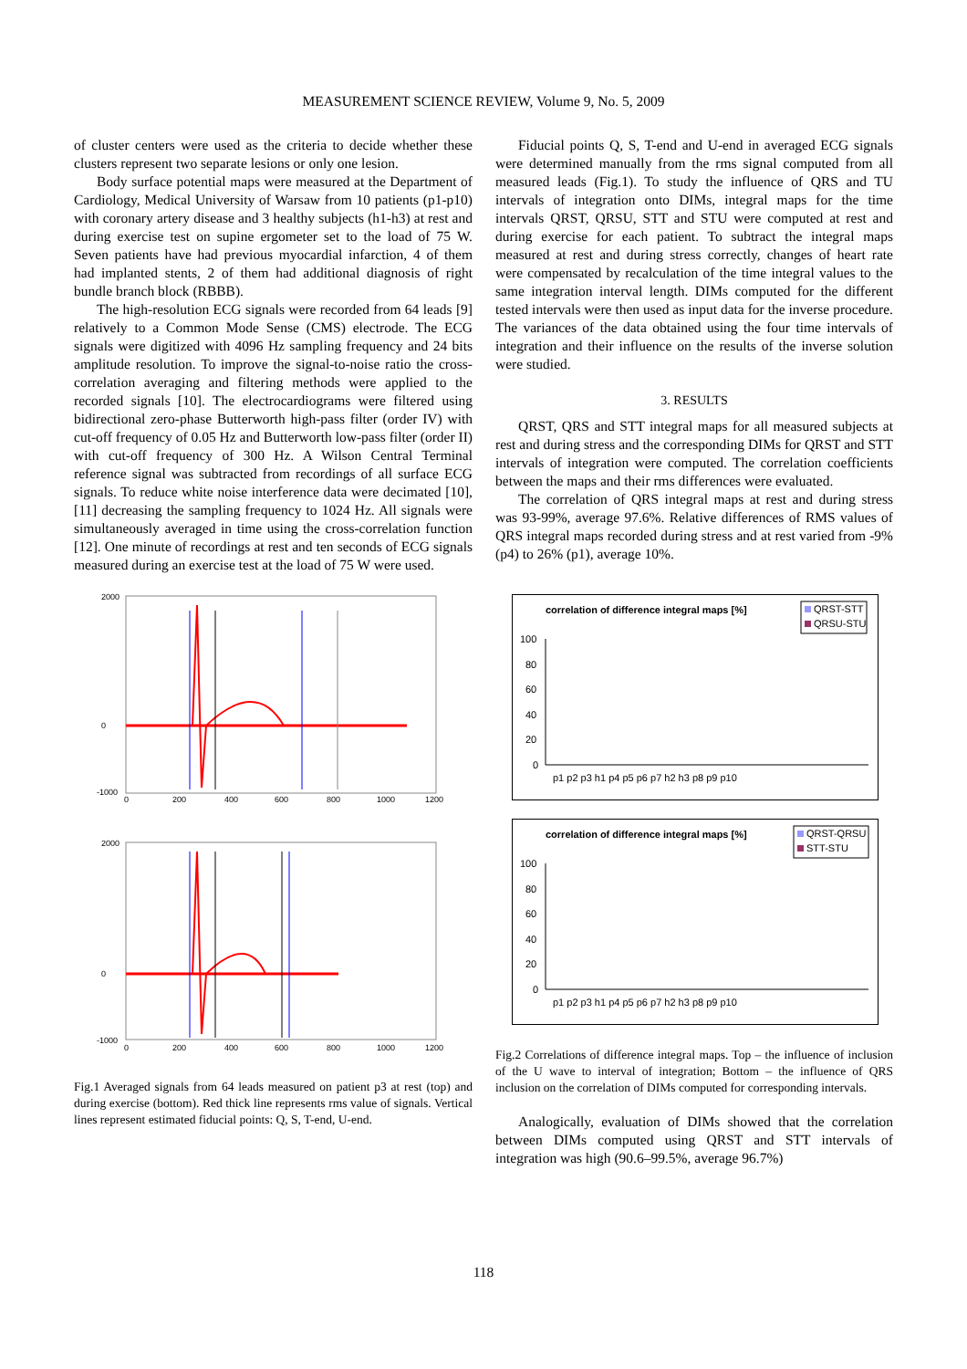MEASUREMENT SCIENCE REVIEW, Volume 9, No. 5, 2009
of cluster centers were used as the criteria to decide whether these clusters represent two separate lesions or only one lesion.
Body surface potential maps were measured at the Department of Cardiology, Medical University of Warsaw from 10 patients (p1-p10) with coronary artery disease and 3 healthy subjects (h1-h3) at rest and during exercise test on supine ergometer set to the load of 75 W. Seven patients have had previous myocardial infarction, 4 of them had implanted stents, 2 of them had additional diagnosis of right bundle branch block (RBBB).
The high-resolution ECG signals were recorded from 64 leads [9] relatively to a Common Mode Sense (CMS) electrode. The ECG signals were digitized with 4096 Hz sampling frequency and 24 bits amplitude resolution. To improve the signal-to-noise ratio the cross-correlation averaging and filtering methods were applied to the recorded signals [10]. The electrocardiograms were filtered using bidirectional zero-phase Butterworth high-pass filter (order IV) with cut-off frequency of 0.05 Hz and Butterworth low-pass filter (order II) with cut-off frequency of 300 Hz. A Wilson Central Terminal reference signal was subtracted from recordings of all surface ECG signals. To reduce white noise interference data were decimated [10], [11] decreasing the sampling frequency to 1024 Hz. All signals were simultaneously averaged in time using the cross-correlation function [12]. One minute of recordings at rest and ten seconds of ECG signals measured during an exercise test at the load of 75 W were used.
2000
0
-1000
0
200
400
600
800
1000
1200
2000
0
-1000
0
200
400
600
800
1000
1200
Fig.1 Averaged signals from 64 leads measured on patient p3 at rest (top) and during exercise (bottom). Red thick line represents rms value of signals. Vertical lines represent estimated fiducial points: Q, S, T-end, U-end.
Fiducial points Q, S, T-end and U-end in averaged ECG signals were determined manually from the rms signal computed from all measured leads (Fig.1). To study the influence of QRS and TU intervals of integration onto DIMs, integral maps for the time intervals QRST, QRSU, STT and STU were computed at rest and during exercise for each patient. To subtract the integral maps measured at rest and during stress correctly, changes of heart rate were compensated by recalculation of the time integral values to the same integration interval length. DIMs computed for the different tested intervals were then used as input data for the inverse procedure. The variances of the data obtained using the four time intervals of integration and their influence on the results of the inverse solution were studied.
3. RESULTS
QRST, QRS and STT integral maps for all measured subjects at rest and during stress and the corresponding DIMs for QRST and STT intervals of integration were computed. The correlation coefficients between the maps and their rms differences were evaluated.
The correlation of QRS integral maps at rest and during stress was 93-99%, average 97.6%. Relative differences of RMS values of QRS integral maps recorded during stress and at rest varied from -9% (p4) to 26% (p1), average 10%.
correlation of difference integral maps [%]
QRST-STT
QRSU-STU
100
80
60
40
20
0
p1 p2 p3 h1 p4 p5 p6 p7 h2 h3 p8 p9 p10
correlation of difference integral maps [%]
QRST-QRSU
STT-STU
100
80
60
40
20
0
p1 p2 p3 h1 p4 p5 p6 p7 h2 h3 p8 p9 p10
Fig.2 Correlations of difference integral maps. Top – the influence of inclusion of the U wave to interval of integration; Bottom – the influence of QRS inclusion on the correlation of DIMs computed for corresponding intervals.
Analogically, evaluation of DIMs showed that the correlation between DIMs computed using QRST and STT intervals of integration was high (90.6–99.5%, average 96.7%)
118